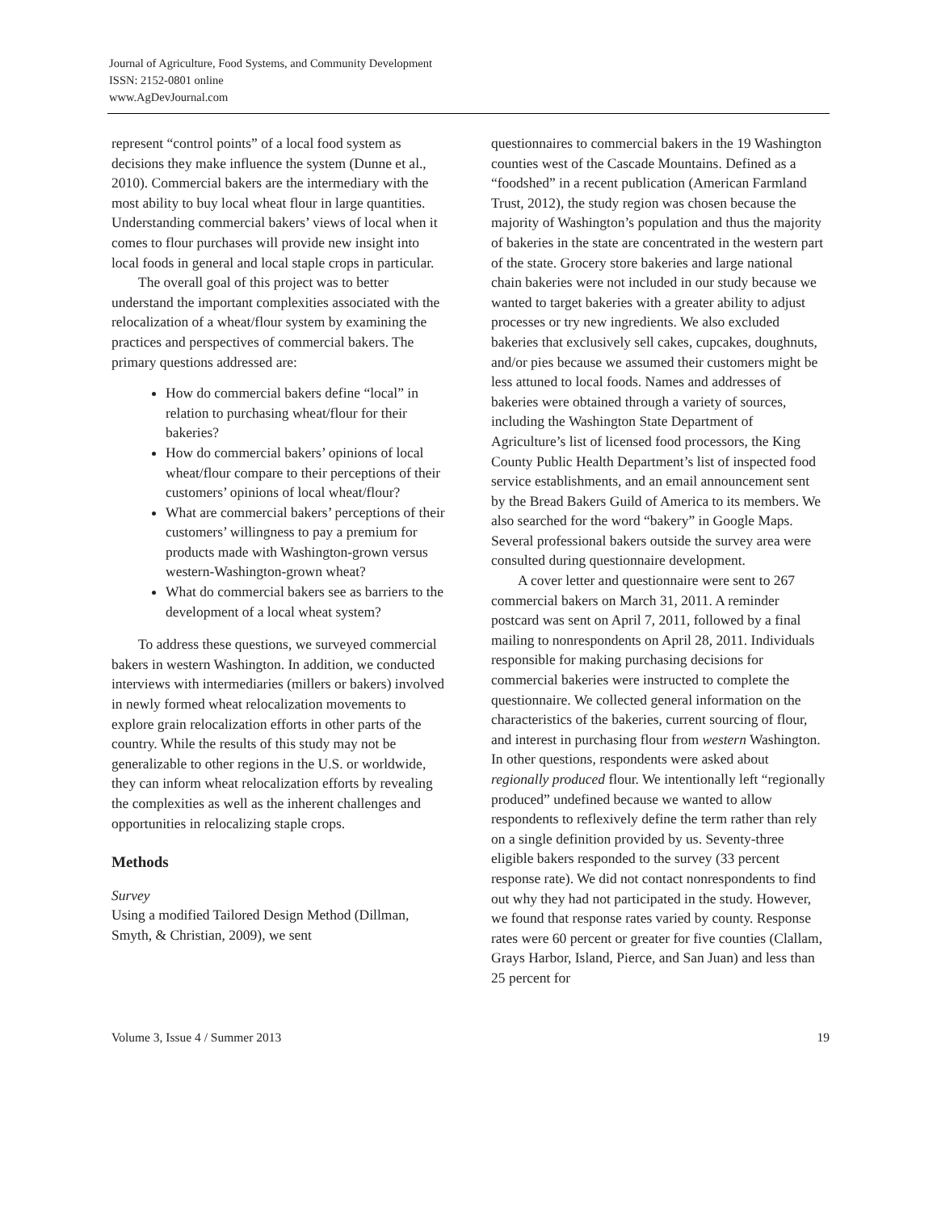Journal of Agriculture, Food Systems, and Community Development
ISSN: 2152-0801 online
www.AgDevJournal.com
represent “control points” of a local food system as decisions they make influence the system (Dunne et al., 2010). Commercial bakers are the intermediary with the most ability to buy local wheat flour in large quantities. Understanding commercial bakers’ views of local when it comes to flour purchases will provide new insight into local foods in general and local staple crops in particular.
The overall goal of this project was to better understand the important complexities associated with the relocalization of a wheat/flour system by examining the practices and perspectives of commercial bakers. The primary questions addressed are:
How do commercial bakers define “local” in relation to purchasing wheat/flour for their bakeries?
How do commercial bakers’ opinions of local wheat/flour compare to their perceptions of their customers’ opinions of local wheat/flour?
What are commercial bakers’ perceptions of their customers’ willingness to pay a premium for products made with Washington-grown versus western-Washington-grown wheat?
What do commercial bakers see as barriers to the development of a local wheat system?
To address these questions, we surveyed commercial bakers in western Washington. In addition, we conducted interviews with intermediaries (millers or bakers) involved in newly formed wheat relocalization movements to explore grain relocalization efforts in other parts of the country. While the results of this study may not be generalizable to other regions in the U.S. or worldwide, they can inform wheat relocalization efforts by revealing the complexities as well as the inherent challenges and opportunities in relocalizing staple crops.
Methods
Survey
Using a modified Tailored Design Method (Dillman, Smyth, & Christian, 2009), we sent
questionnaires to commercial bakers in the 19 Washington counties west of the Cascade Mountains. Defined as a “foodshed” in a recent publication (American Farmland Trust, 2012), the study region was chosen because the majority of Washington’s population and thus the majority of bakeries in the state are concentrated in the western part of the state. Grocery store bakeries and large national chain bakeries were not included in our study because we wanted to target bakeries with a greater ability to adjust processes or try new ingredients. We also excluded bakeries that exclusively sell cakes, cupcakes, doughnuts, and/or pies because we assumed their customers might be less attuned to local foods. Names and addresses of bakeries were obtained through a variety of sources, including the Washington State Department of Agriculture’s list of licensed food processors, the King County Public Health Department’s list of inspected food service establishments, and an email announcement sent by the Bread Bakers Guild of America to its members. We also searched for the word “bakery” in Google Maps. Several professional bakers outside the survey area were consulted during questionnaire development.
A cover letter and questionnaire were sent to 267 commercial bakers on March 31, 2011. A reminder postcard was sent on April 7, 2011, followed by a final mailing to nonrespondents on April 28, 2011. Individuals responsible for making purchasing decisions for commercial bakeries were instructed to complete the questionnaire. We collected general information on the characteristics of the bakeries, current sourcing of flour, and interest in purchasing flour from western Washington. In other questions, respondents were asked about regionally produced flour. We intentionally left “regionally produced” undefined because we wanted to allow respondents to reflexively define the term rather than rely on a single definition provided by us. Seventy-three eligible bakers responded to the survey (33 percent response rate). We did not contact nonrespondents to find out why they had not participated in the study. However, we found that response rates varied by county. Response rates were 60 percent or greater for five counties (Clallam, Grays Harbor, Island, Pierce, and San Juan) and less than 25 percent for
Volume 3, Issue 4 / Summer 2013 19